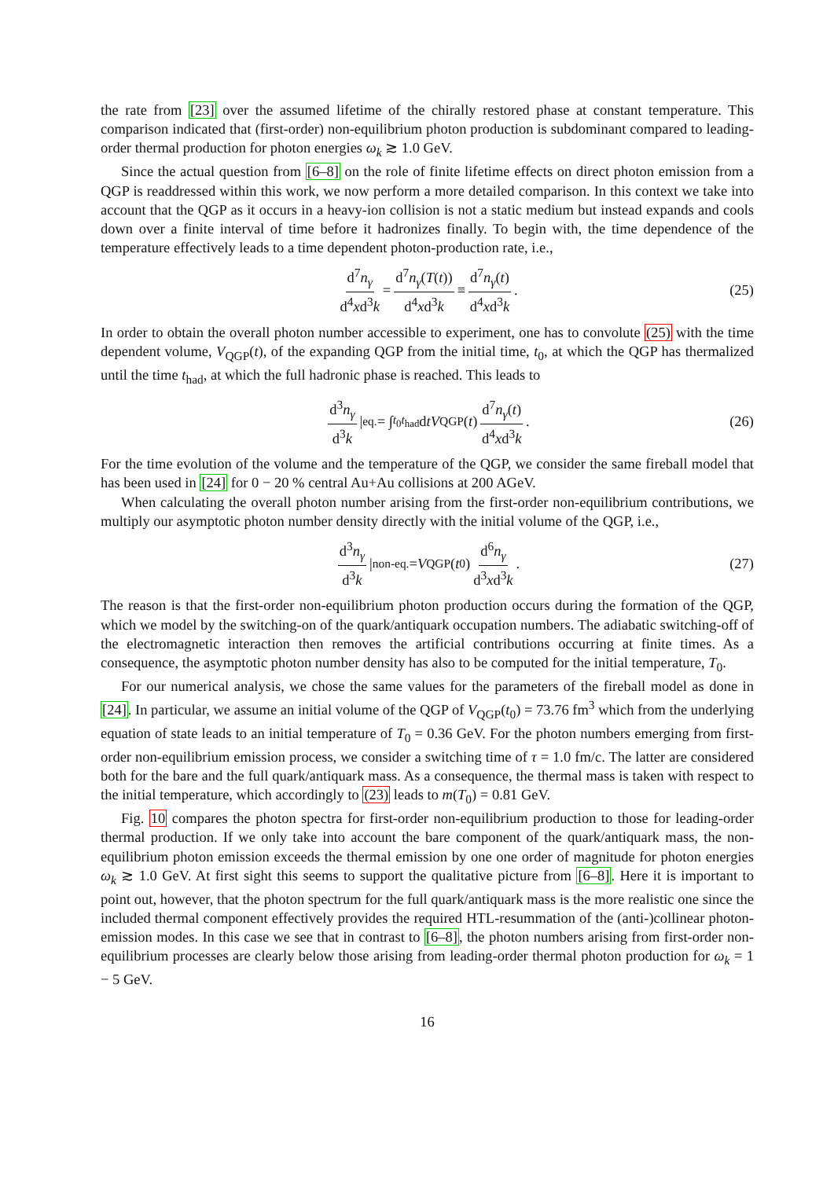the rate from [23] over the assumed lifetime of the chirally restored phase at constant temperature. This comparison indicated that (first-order) non-equilibrium photon production is subdominant compared to leading-order thermal production for photon energies ω<sub>k</sub> ≳ 1.0 GeV.
Since the actual question from [6–8] on the role of finite lifetime effects on direct photon emission from a QGP is readdressed within this work, we now perform a more detailed comparison. In this context we take into account that the QGP as it occurs in a heavy-ion collision is not a static medium but instead expands and cools down over a finite interval of time before it hadronizes finally. To begin with, the time dependence of the temperature effectively leads to a time dependent photon-production rate, i.e.,
d<sup>7</sup>n<sub>γ</sub> d<sup>4</sup>xd<sup>3</sup>k = d<sup>7</sup>n<sub>γ</sub>(T(t)) d<sup>4</sup>xd<sup>3</sup>k ≡ d<sup>7</sup>n<sub>γ</sub>(t) d<sup>4</sup>xd<sup>3</sup>k . (25)
In order to obtain the overall photon number accessible to experiment, one has to convolute (25) with the time dependent volume, V<sub>QGP</sub>(t), of the expanding QGP from the initial time, t<sub>0</sub>, at which the QGP has thermalized until the time t<sub>had</sub>, at which the full hadronic phase is reached. This leads to
d<sup>3</sup>n<sub>γ</sub> d<sup>3</sup>k |<sub>eq.</sub> = ∫<sub>t<sub>0</sub></sub><sup>t<sub>had</sub></sup> d tV<sub>QGP</sub>(t) d<sup>7</sup>n<sub>γ</sub>(t) d<sup>4</sup>xd<sup>3</sup>k . (26)
For the time evolution of the volume and the temperature of the QGP, we consider the same fireball model that has been used in [24] for 0 − 20 % central Au+Au collisions at 200 AGeV.
When calculating the overall photon number arising from the first-order non-equilibrium contributions, we multiply our asymptotic photon number density directly with the initial volume of the QGP, i.e.,
d<sup>3</sup>n<sub>γ</sub> d<sup>3</sup>k |<sub>non-eq.</sub> = V<sub>QGP</sub>(t<sub>0</sub>) d<sup>6</sup>n<sub>γ</sub> d<sup>3</sup>xd<sup>3</sup>k . (27)
The reason is that the first-order non-equilibrium photon production occurs during the formation of the QGP, which we model by the switching-on of the quark/antiquark occupation numbers. The adiabatic switching-off of the electromagnetic interaction then removes the artificial contributions occurring at finite times. As a consequence, the asymptotic photon number density has also to be computed for the initial temperature, T<sub>0</sub>.
For our numerical analysis, we chose the same values for the parameters of the fireball model as done in [24]. In particular, we assume an initial volume of the QGP of V<sub>QGP</sub>(t<sub>0</sub>) = 73.76 fm<sup>3</sup> which from the underlying equation of state leads to an initial temperature of T<sub>0</sub> = 0.36 GeV. For the photon numbers emerging from first-order non-equilibrium emission process, we consider a switching time of τ = 1.0 fm/c. The latter are considered both for the bare and the full quark/antiquark mass. As a consequence, the thermal mass is taken with respect to the initial temperature, which accordingly to (23) leads to m(T<sub>0</sub>) = 0.81 GeV.
Fig. 10 compares the photon spectra for first-order non-equilibrium production to those for leading-order thermal production. If we only take into account the bare component of the quark/antiquark mass, the non-equilibrium photon emission exceeds the thermal emission by one one order of magnitude for photon energies ω<sub>k</sub> ≳ 1.0 GeV. At first sight this seems to support the qualitative picture from [6–8]. Here it is important to point out, however, that the photon spectrum for the full quark/antiquark mass is the more realistic one since the included thermal component effectively provides the required HTL-resummation of the (anti-)collinear photon-emission modes. In this case we see that in contrast to [6–8], the photon numbers arising from first-order non-equilibrium processes are clearly below those arising from leading-order thermal photon production for ω<sub>k</sub> = 1 − 5 GeV.
16